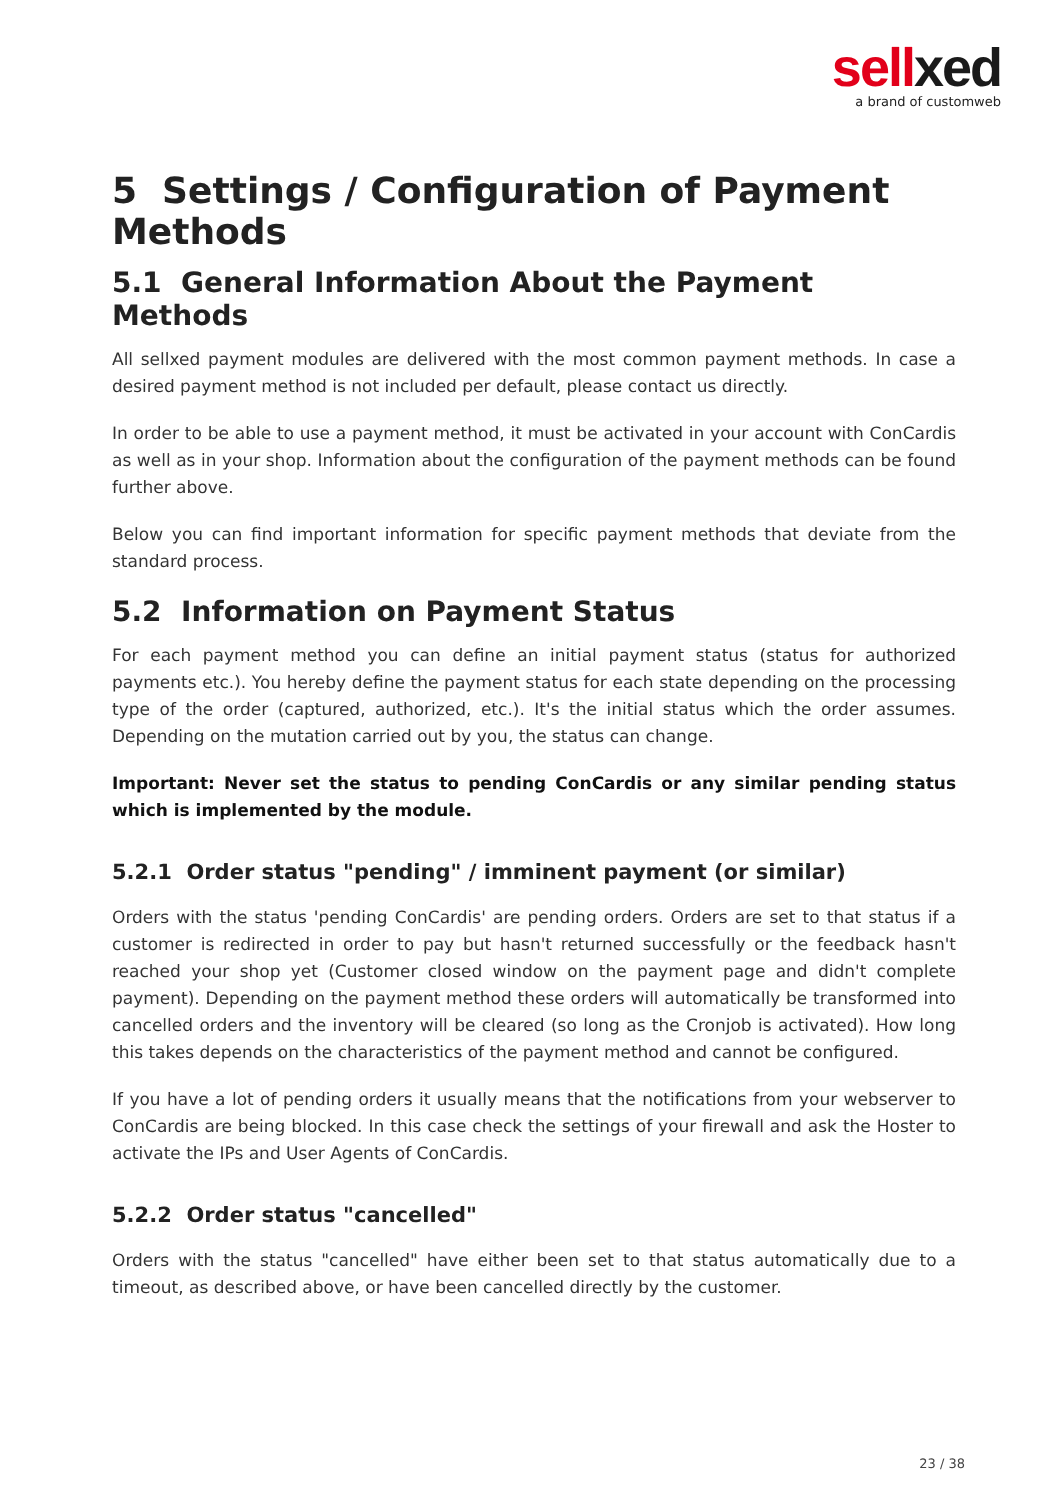sellxed
a brand of customweb
5 Settings / Configuration of Payment Methods
5.1 General Information About the Payment Methods
All sellxed payment modules are delivered with the most common payment methods. In case a desired payment method is not included per default, please contact us directly.
In order to be able to use a payment method, it must be activated in your account with ConCardis as well as in your shop. Information about the configuration of the payment methods can be found further above.
Below you can find important information for specific payment methods that deviate from the standard process.
5.2 Information on Payment Status
For each payment method you can define an initial payment status (status for authorized payments etc.). You hereby define the payment status for each state depending on the processing type of the order (captured, authorized, etc.). It's the initial status which the order assumes. Depending on the mutation carried out by you, the status can change.
Important: Never set the status to pending ConCardis or any similar pending status which is implemented by the module.
5.2.1 Order status "pending" / imminent payment (or similar)
Orders with the status 'pending ConCardis' are pending orders. Orders are set to that status if a customer is redirected in order to pay but hasn't returned successfully or the feedback hasn't reached your shop yet (Customer closed window on the payment page and didn't complete payment). Depending on the payment method these orders will automatically be transformed into cancelled orders and the inventory will be cleared (so long as the Cronjob is activated). How long this takes depends on the characteristics of the payment method and cannot be configured.
If you have a lot of pending orders it usually means that the notifications from your webserver to ConCardis are being blocked. In this case check the settings of your firewall and ask the Hoster to activate the IPs and User Agents of ConCardis.
5.2.2 Order status "cancelled"
Orders with the status "cancelled" have either been set to that status automatically due to a timeout, as described above, or have been cancelled directly by the customer.
23 / 38